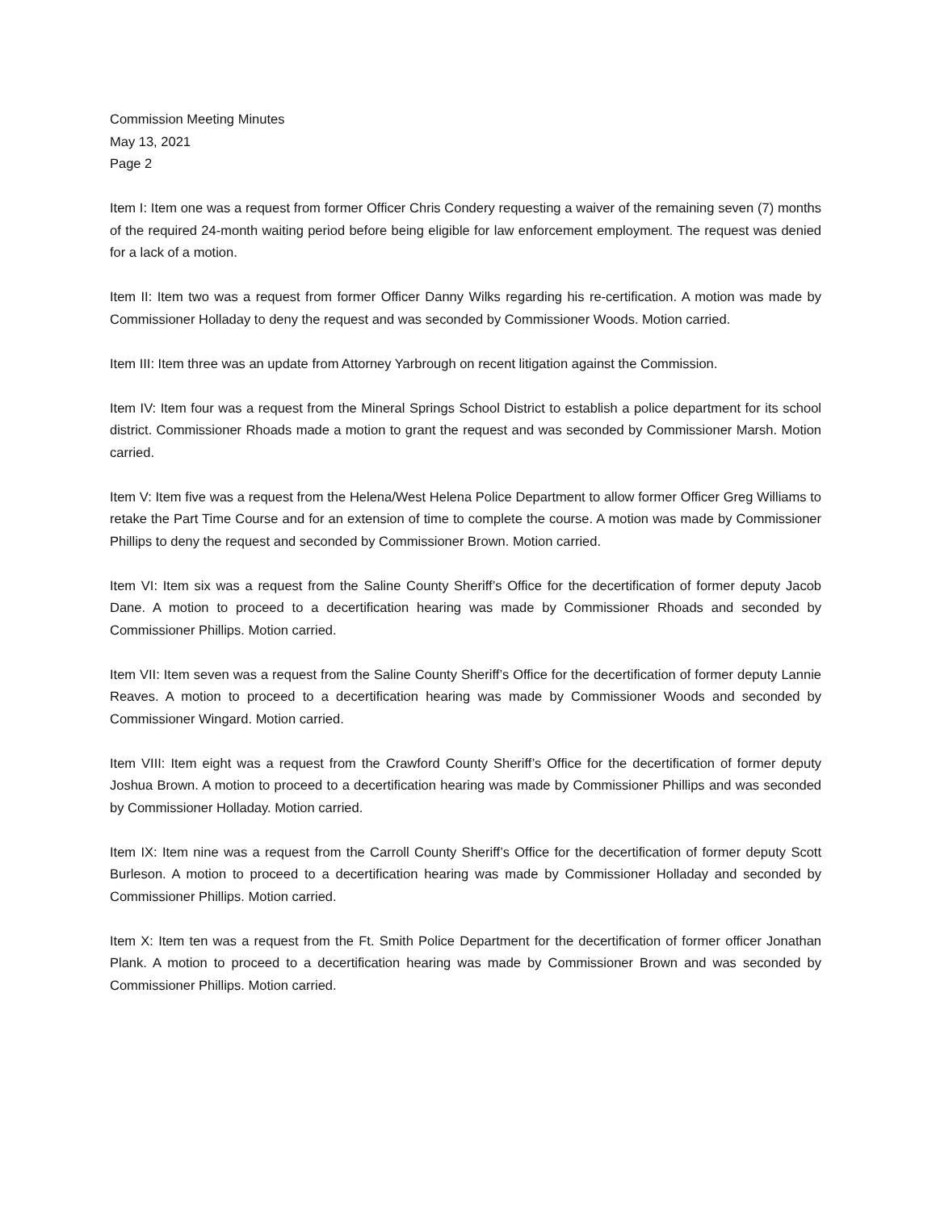Commission Meeting Minutes
May 13, 2021
Page 2
Item I: Item one was a request from former Officer Chris Condery requesting a waiver of the remaining seven (7) months of the required 24-month waiting period before being eligible for law enforcement employment. The request was denied for a lack of a motion.
Item II: Item two was a request from former Officer Danny Wilks regarding his re-certification. A motion was made by Commissioner Holladay to deny the request and was seconded by Commissioner Woods. Motion carried.
Item III: Item three was an update from Attorney Yarbrough on recent litigation against the Commission.
Item IV: Item four was a request from the Mineral Springs School District to establish a police department for its school district. Commissioner Rhoads made a motion to grant the request and was seconded by Commissioner Marsh. Motion carried.
Item V: Item five was a request from the Helena/West Helena Police Department to allow former Officer Greg Williams to retake the Part Time Course and for an extension of time to complete the course. A motion was made by Commissioner Phillips to deny the request and seconded by Commissioner Brown. Motion carried.
Item VI: Item six was a request from the Saline County Sheriff’s Office for the decertification of former deputy Jacob Dane. A motion to proceed to a decertification hearing was made by Commissioner Rhoads and seconded by Commissioner Phillips. Motion carried.
Item VII: Item seven was a request from the Saline County Sheriff’s Office for the decertification of former deputy Lannie Reaves. A motion to proceed to a decertification hearing was made by Commissioner Woods and seconded by Commissioner Wingard. Motion carried.
Item VIII: Item eight was a request from the Crawford County Sheriff’s Office for the decertification of former deputy Joshua Brown. A motion to proceed to a decertification hearing was made by Commissioner Phillips and was seconded by Commissioner Holladay. Motion carried.
Item IX: Item nine was a request from the Carroll County Sheriff’s Office for the decertification of former deputy Scott Burleson. A motion to proceed to a decertification hearing was made by Commissioner Holladay and seconded by Commissioner Phillips. Motion carried.
Item X: Item ten was a request from the Ft. Smith Police Department for the decertification of former officer Jonathan Plank. A motion to proceed to a decertification hearing was made by Commissioner Brown and was seconded by Commissioner Phillips. Motion carried.